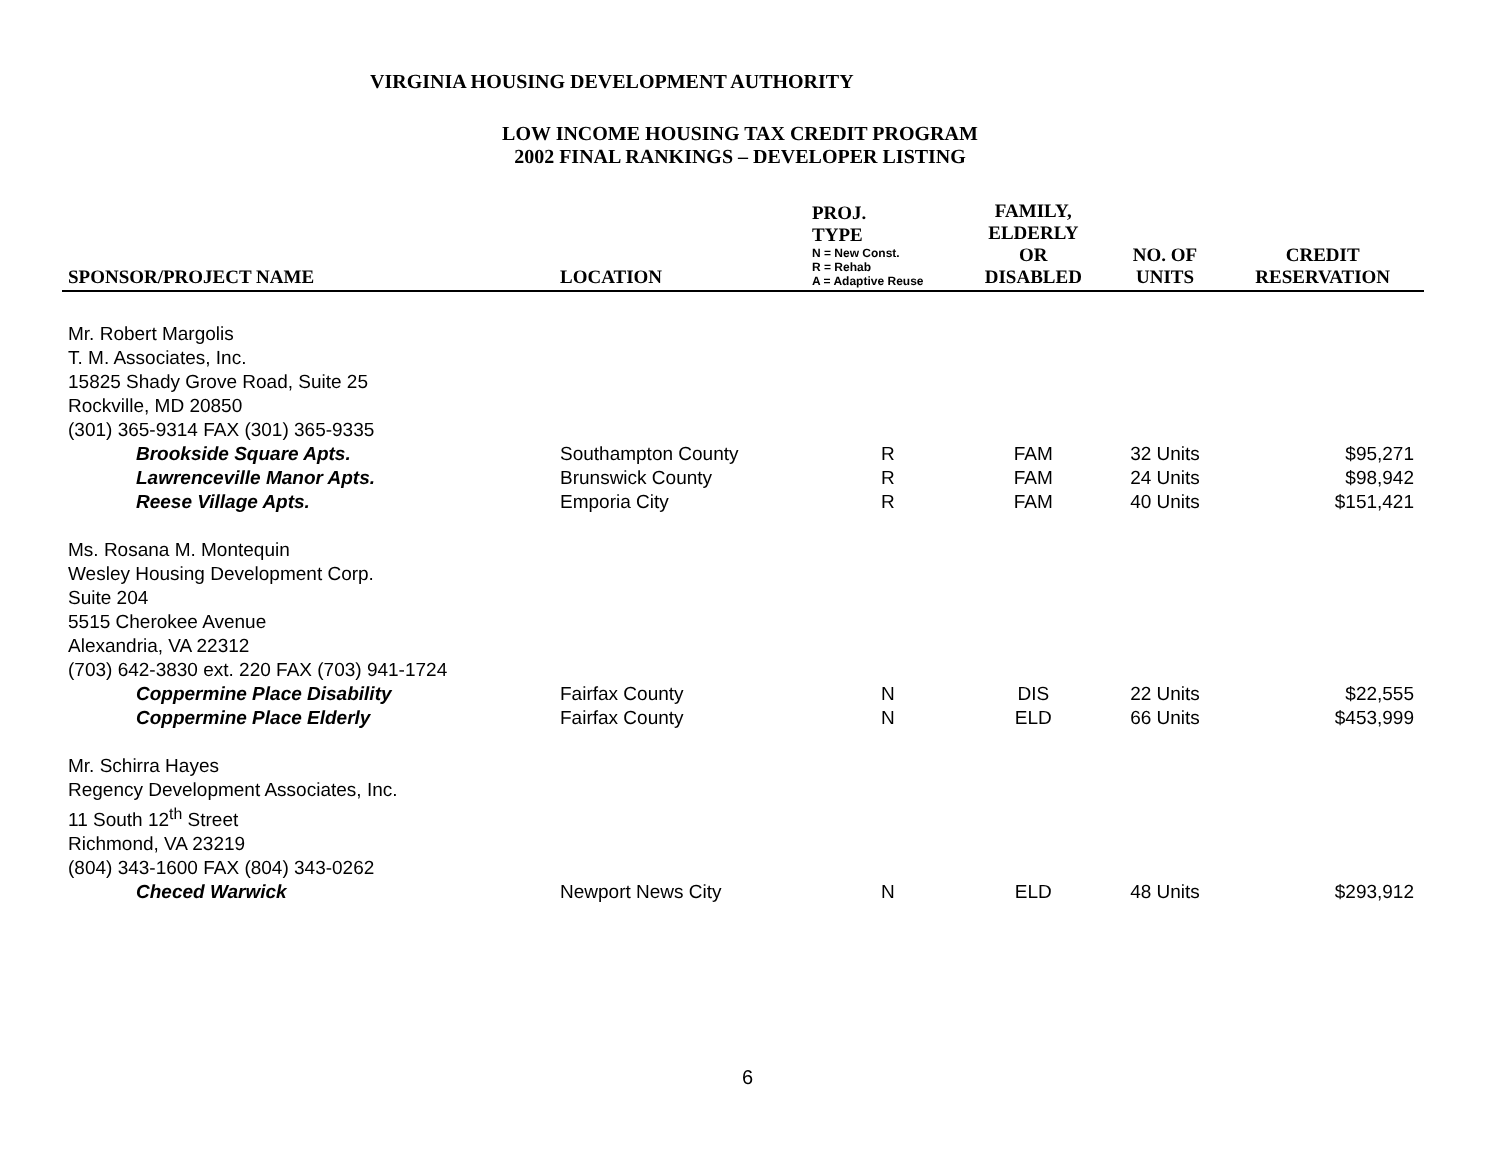VIRGINIA HOUSING DEVELOPMENT AUTHORITY
LOW INCOME HOUSING TAX CREDIT PROGRAM
2002 FINAL RANKINGS – DEVELOPER LISTING
| SPONSOR/PROJECT NAME | LOCATION | PROJ. TYPE N = New Const. R = Rehab A = Adaptive Reuse | FAMILY, ELDERLY OR DISABLED | NO. OF UNITS | CREDIT RESERVATION |
| --- | --- | --- | --- | --- | --- |
| Mr. Robert Margolis T. M. Associates, Inc. 15825 Shady Grove Road, Suite 25 Rockville, MD 20850 (301) 365-9314 FAX (301) 365-9335 | | | | | |
| Brookside Square Apts. | Southampton County | R | FAM | 32 Units | $95,271 |
| Lawrenceville Manor Apts. | Brunswick County | R | FAM | 24 Units | $98,942 |
| Reese Village Apts. | Emporia City | R | FAM | 40 Units | $151,421 |
| Ms. Rosana M. Montequin Wesley Housing Development Corp. Suite 204 5515 Cherokee Avenue Alexandria, VA 22312 (703) 642-3830 ext. 220 FAX (703) 941-1724 | | | | | |
| Coppermine Place Disability | Fairfax County | N | DIS | 22 Units | $22,555 |
| Coppermine Place Elderly | Fairfax County | N | ELD | 66 Units | $453,999 |
| Mr. Schirra Hayes Regency Development Associates, Inc. 11 South 12<sup>th</sup> Street Richmond, VA 23219 (804) 343-1600 FAX (804) 343-0262 | | | | | |
| Checed Warwick | Newport News City | N | ELD | 48 Units | $293,912 |
6